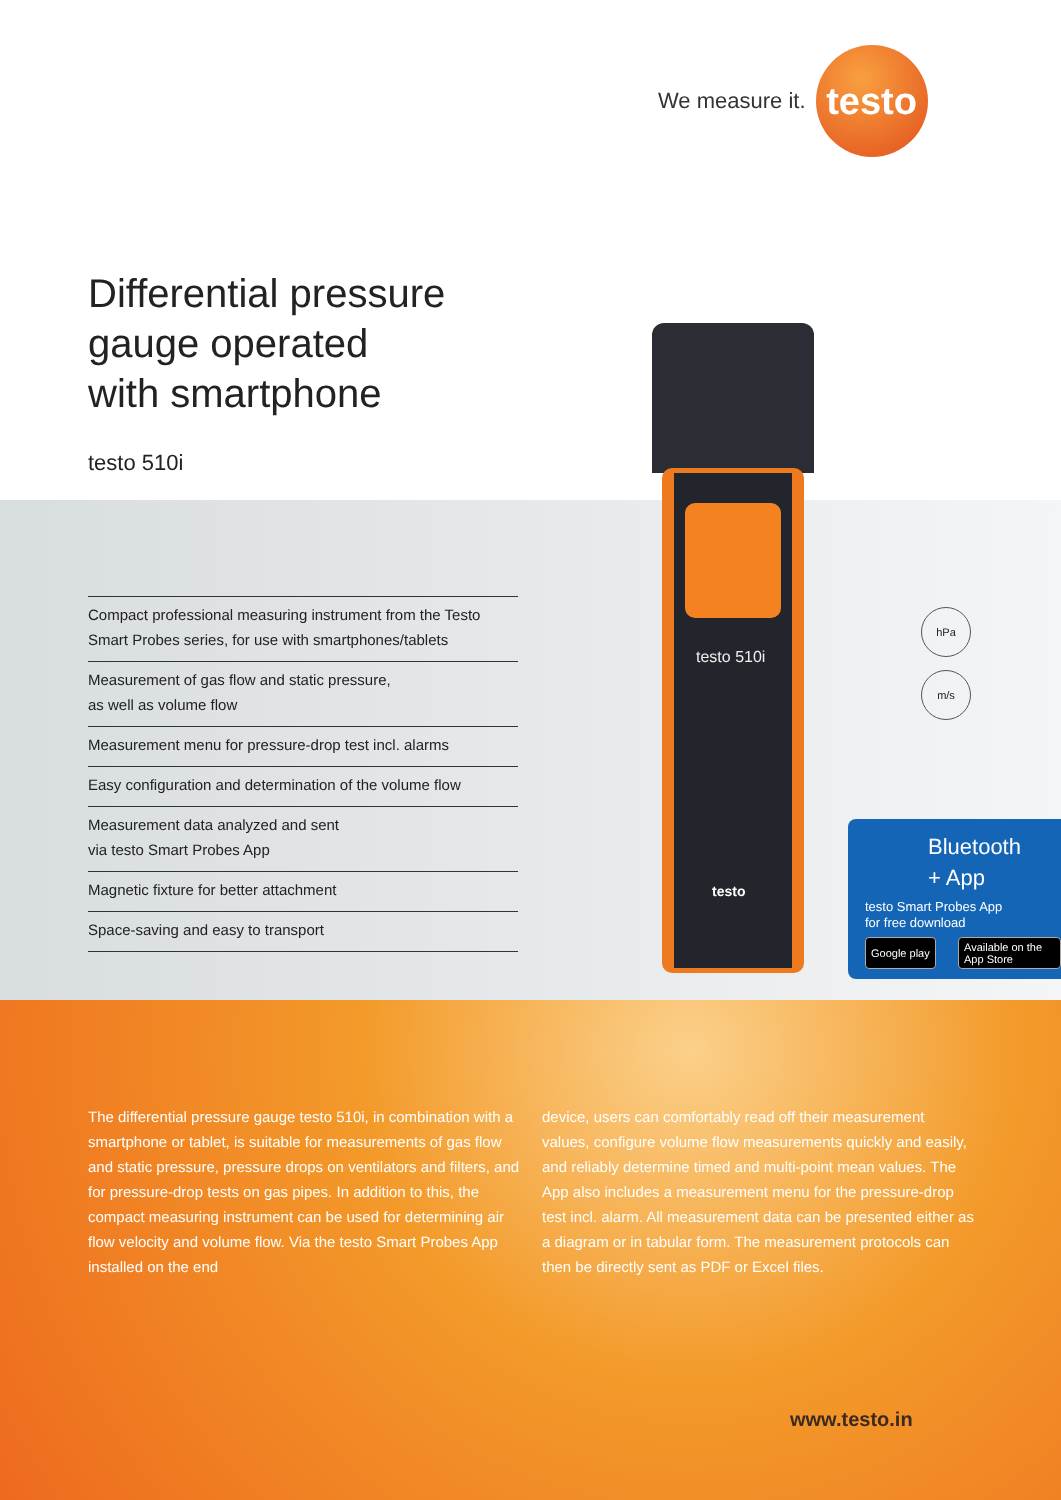We measure it.
testo
Differential pressure
gauge operated
with smartphone
testo 510i
Compact professional measuring instrument from the Testo Smart Probes series, for use with smartphones/tablets
Measurement of gas flow and static pressure,
as well as volume flow
Measurement menu for pressure-drop test incl. alarms
Easy configuration and determination of the volume flow
Measurement data analyzed and sent
via testo Smart Probes App
Magnetic fixture for better attachment
Space-saving and easy to transport
testo 510i
testo
hPa
m/s
Bluetooth
+ App
testo Smart Probes App
for free download
Google play Available on the App Store
The differential pressure gauge testo 510i, in combination with a smartphone or tablet, is suitable for measurements of gas flow and static pressure, pressure drops on ventilators and filters, and for pressure-drop tests on gas pipes. In addition to this, the compact measuring instrument can be used for determining air flow velocity and volume flow. Via the testo Smart Probes App installed on the end
device, users can comfortably read off their measurement values, configure volume flow measurements quickly and easily, and reliably determine timed and multi-point mean values. The App also includes a measurement menu for the pressure-drop test incl. alarm. All measurement data can be presented either as a diagram or in tabular form. The measurement protocols can then be directly sent as PDF or Excel files.
www.testo.in